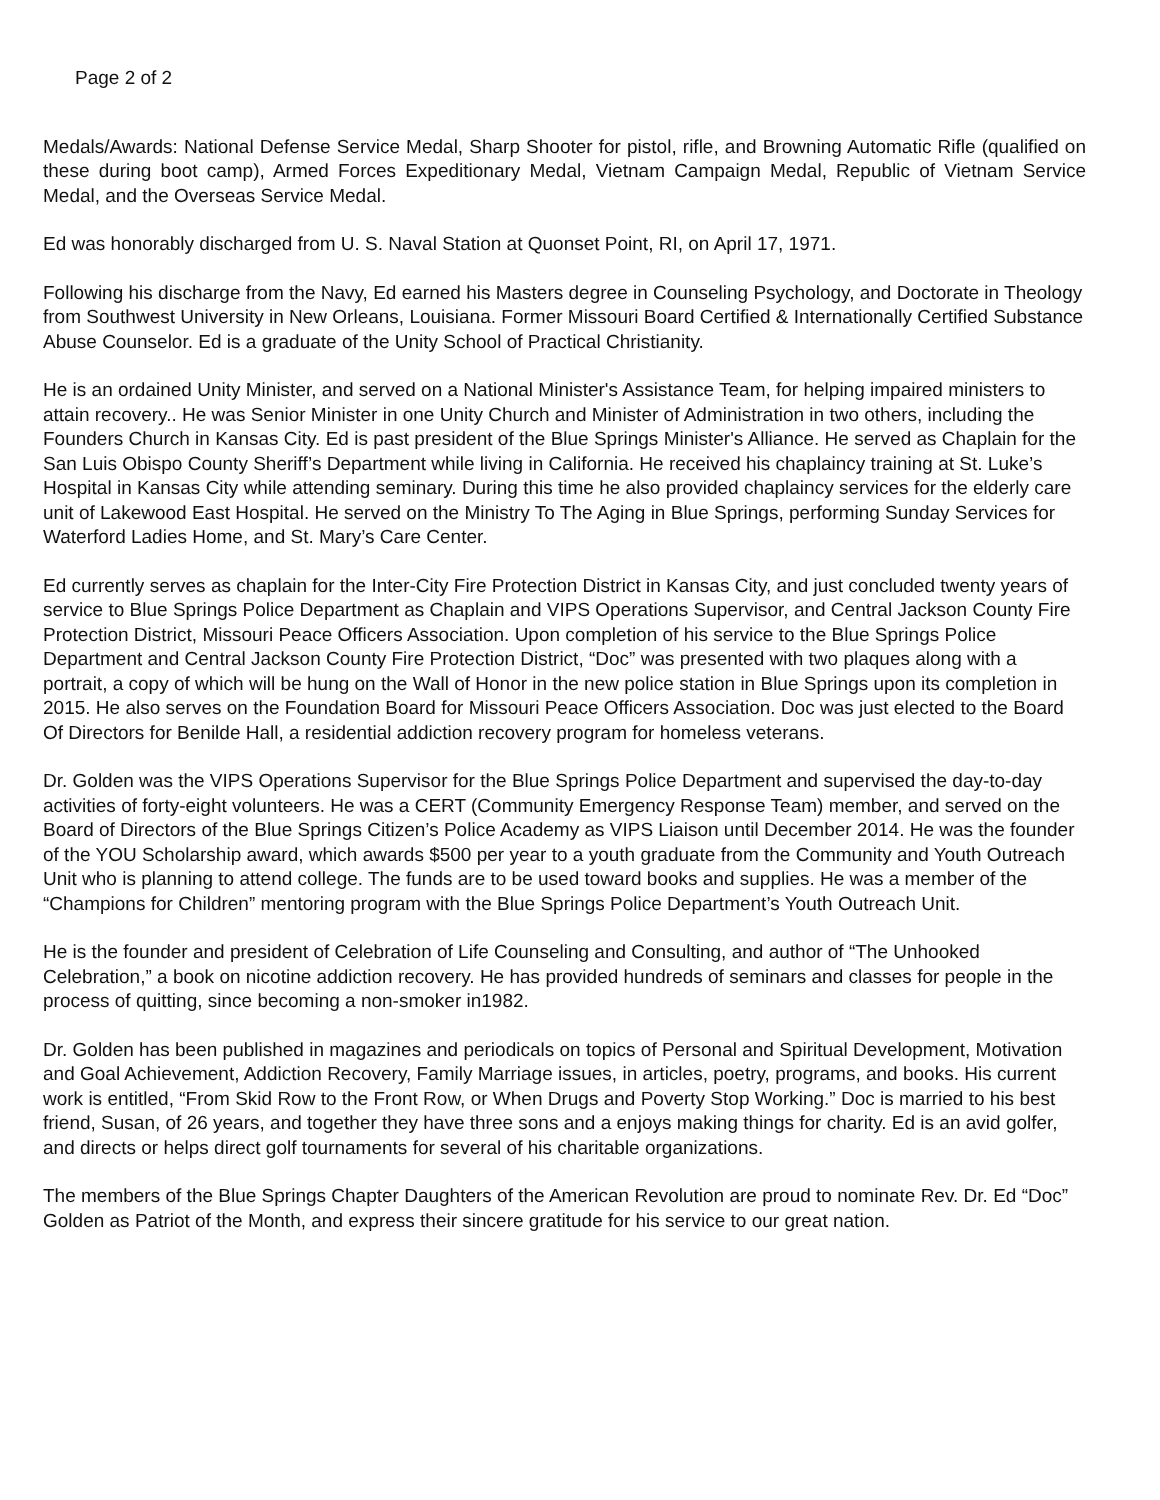Page 2 of 2
Medals/Awards: National Defense Service Medal, Sharp Shooter for pistol, rifle, and Browning Automatic Rifle (qualified on these during boot camp), Armed Forces Expeditionary Medal, Vietnam Campaign Medal, Republic of Vietnam Service Medal, and the Overseas Service Medal.
Ed was honorably discharged from U. S. Naval Station at Quonset Point, RI, on April 17, 1971.
Following his discharge from the Navy, Ed earned his Masters degree in Counseling Psychology, and Doctorate in Theology from Southwest University in New Orleans, Louisiana. Former Missouri Board Certified & Internationally Certified Substance Abuse Counselor. Ed is a graduate of the Unity School of Practical Christianity.
He is an ordained Unity Minister, and served on a National Minister's Assistance Team, for helping impaired ministers to attain recovery.. He was Senior Minister in one Unity Church and Minister of Administration in two others, including the Founders Church in Kansas City. Ed is past president of the Blue Springs Minister's Alliance. He served as Chaplain for the San Luis Obispo County Sheriff’s Department while living in California. He received his chaplaincy training at St. Luke’s Hospital in Kansas City while attending seminary. During this time he also provided chaplaincy services for the elderly care unit of Lakewood East Hospital. He served on the Ministry To The Aging in Blue Springs, performing Sunday Services for Waterford Ladies Home, and St. Mary’s Care Center.
Ed currently serves as chaplain for the Inter-City Fire Protection District in Kansas City, and just concluded twenty years of service to Blue Springs Police Department as Chaplain and VIPS Operations Supervisor, and Central Jackson County Fire Protection District, Missouri Peace Officers Association. Upon completion of his service to the Blue Springs Police Department and Central Jackson County Fire Protection District, “Doc” was presented with two plaques along with a portrait, a copy of which will be hung on the Wall of Honor in the new police station in Blue Springs upon its completion in 2015. He also serves on the Foundation Board for Missouri Peace Officers Association. Doc was just elected to the Board Of Directors for Benilde Hall, a residential addiction recovery program for homeless veterans.
Dr. Golden was the VIPS Operations Supervisor for the Blue Springs Police Department and supervised the day-to-day activities of forty-eight volunteers. He was a CERT (Community Emergency Response Team) member, and served on the Board of Directors of the Blue Springs Citizen’s Police Academy as VIPS Liaison until December 2014. He was the founder of the YOU Scholarship award, which awards $500 per year to a youth graduate from the Community and Youth Outreach Unit who is planning to attend college. The funds are to be used toward books and supplies. He was a member of the “Champions for Children” mentoring program with the Blue Springs Police Department’s Youth Outreach Unit.
He is the founder and president of Celebration of Life Counseling and Consulting, and author of “The Unhooked Celebration,” a book on nicotine addiction recovery. He has provided hundreds of seminars and classes for people in the process of quitting, since becoming a non-smoker in1982.
Dr. Golden has been published in magazines and periodicals on topics of Personal and Spiritual Development, Motivation and Goal Achievement, Addiction Recovery, Family Marriage issues, in articles, poetry, programs, and books. His current work is entitled, “From Skid Row to the Front Row, or When Drugs and Poverty Stop Working.” Doc is married to his best friend, Susan, of 26 years, and together they have three sons and a enjoys making things for charity. Ed is an avid golfer, and directs or helps direct golf tournaments for several of his charitable organizations.
The members of the Blue Springs Chapter Daughters of the American Revolution are proud to nominate Rev. Dr. Ed “Doc” Golden as Patriot of the Month, and express their sincere gratitude for his service to our great nation.